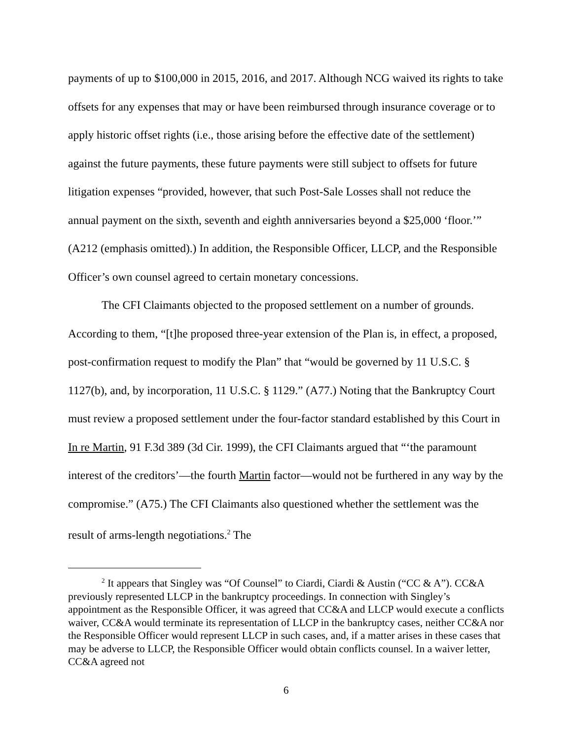payments of up to $100,000 in 2015, 2016, and 2017. Although NCG waived its rights to take offsets for any expenses that may or have been reimbursed through insurance coverage or to apply historic offset rights (i.e., those arising before the effective date of the settlement) against the future payments, these future payments were still subject to offsets for future litigation expenses “provided, however, that such Post-Sale Losses shall not reduce the annual payment on the sixth, seventh and eighth anniversaries beyond a $25,000 ‘floor.’” (A212 (emphasis omitted).) In addition, the Responsible Officer, LLCP, and the Responsible Officer’s own counsel agreed to certain monetary concessions.
The CFI Claimants objected to the proposed settlement on a number of grounds. According to them, “[t]he proposed three-year extension of the Plan is, in effect, a proposed, post-confirmation request to modify the Plan” that “would be governed by 11 U.S.C. § 1127(b), and, by incorporation, 11 U.S.C. § 1129.” (A77.) Noting that the Bankruptcy Court must review a proposed settlement under the four-factor standard established by this Court in In re Martin, 91 F.3d 389 (3d Cir. 1999), the CFI Claimants argued that “‘the paramount interest of the creditors’—the fourth Martin factor—would not be furthered in any way by the compromise.” (A75.) The CFI Claimants also questioned whether the settlement was the result of arms-length negotiations.<sup>2</sup> The
<sup>2</sup> It appears that Singley was “Of Counsel” to Ciardi, Ciardi & Austin (“CC & A”). CC&A previously represented LLCP in the bankruptcy proceedings. In connection with Singley’s appointment as the Responsible Officer, it was agreed that CC&A and LLCP would execute a conflicts waiver, CC&A would terminate its representation of LLCP in the bankruptcy cases, neither CC&A nor the Responsible Officer would represent LLCP in such cases, and, if a matter arises in these cases that may be adverse to LLCP, the Responsible Officer would obtain conflicts counsel. In a waiver letter, CC&A agreed not
6